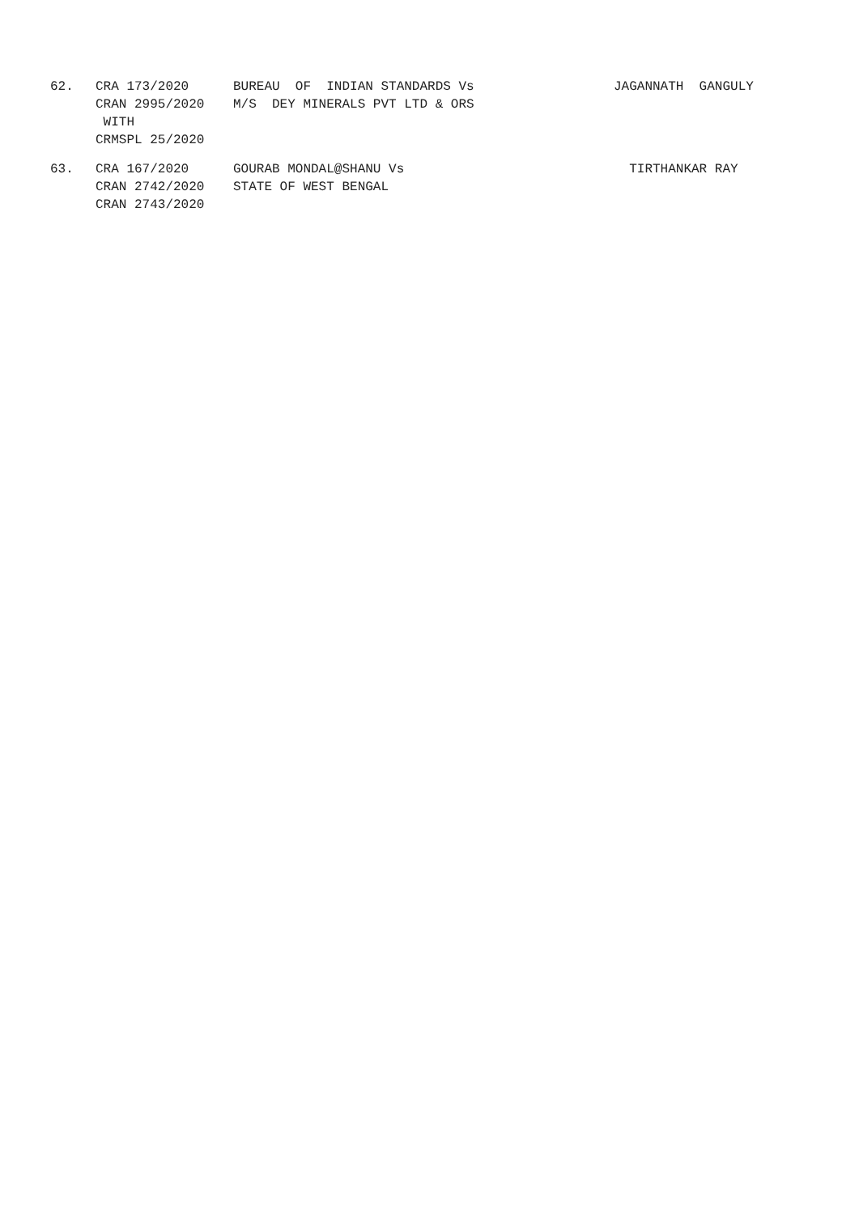| 62. | CRA 173/2020 CRAN 2995/2020 WITH CRMSPL 25/2020 | BUREAU OF INDIAN STANDARDS Vs M/S DEY MINERALS PVT LTD & ORS | JAGANNATH GANGULY |
| 63. | CRA 167/2020 CRAN 2742/2020 CRAN 2743/2020 | GOURAB MONDAL@SHANU Vs STATE OF WEST BENGAL | TIRTHANKAR RAY |